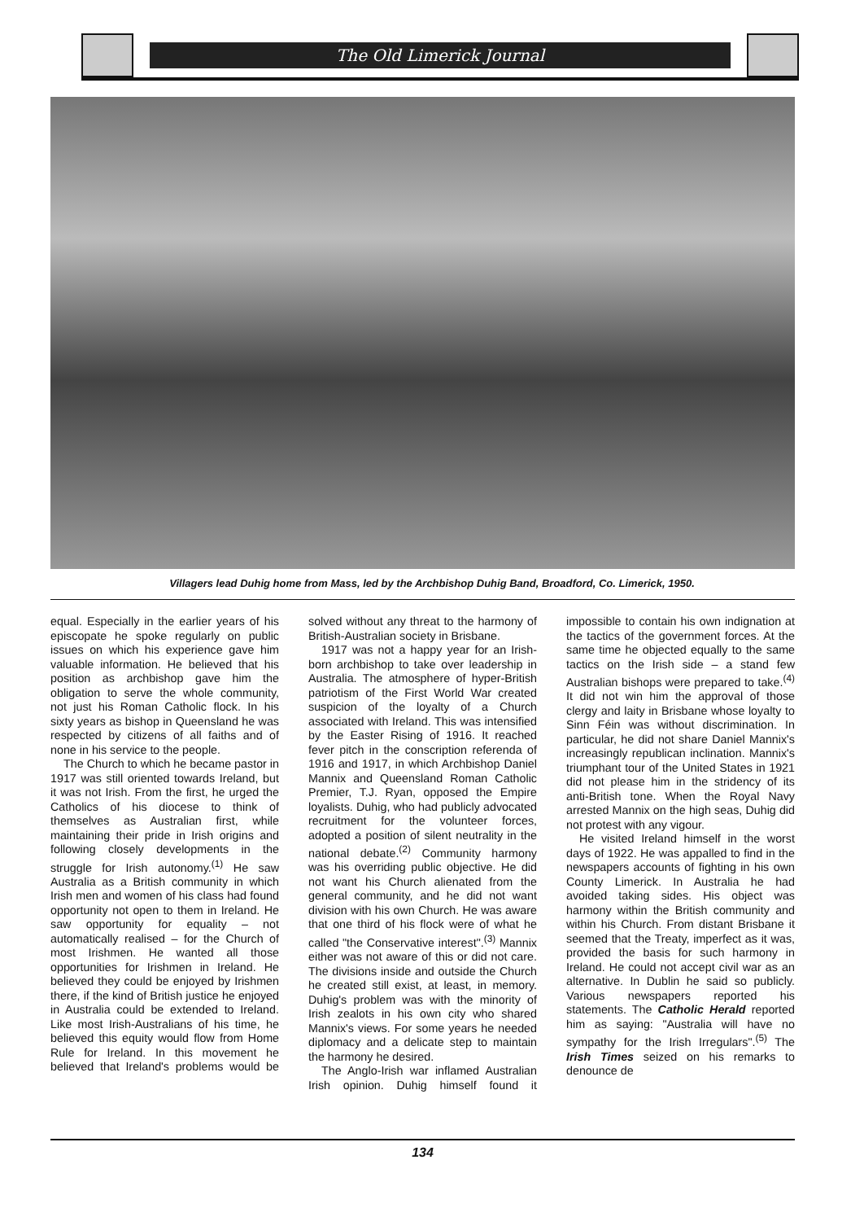The Old Limerick Journal
Villagers lead Duhig home from Mass, led by the Archbishop Duhig Band, Broadford, Co. Limerick, 1950.
equal. Especially in the earlier years of his episcopate he spoke regularly on public issues on which his experience gave him valuable information. He believed that his position as archbishop gave him the obligation to serve the whole community, not just his Roman Catholic flock. In his sixty years as bishop in Queensland he was respected by citizens of all faiths and of none in his service to the people.
The Church to which he became pastor in 1917 was still oriented towards Ireland, but it was not Irish. From the first, he urged the Catholics of his diocese to think of themselves as Australian first, while maintaining their pride in Irish origins and following closely developments in the struggle for Irish autonomy.<sup>(1)</sup> He saw Australia as a British community in which Irish men and women of his class had found opportunity not open to them in Ireland. He saw opportunity for equality – not automatically realised – for the Church of most Irishmen. He wanted all those opportunities for Irishmen in Ireland. He believed they could be enjoyed by Irishmen there, if the kind of British justice he enjoyed in Australia could be extended to Ireland. Like most Irish-Australians of his time, he believed this equity would flow from Home Rule for Ireland. In this movement he believed that Ireland's problems would be solved without any threat to the harmony of British-Australian society in Brisbane.
1917 was not a happy year for an Irish-born archbishop to take over leadership in Australia. The atmosphere of hyper-British patriotism of the First World War created suspicion of the loyalty of a Church associated with Ireland. This was intensified by the Easter Rising of 1916. It reached fever pitch in the conscription referenda of 1916 and 1917, in which Archbishop Daniel Mannix and Queensland Roman Catholic Premier, T.J. Ryan, opposed the Empire loyalists. Duhig, who had publicly advocated recruitment for the volunteer forces, adopted a position of silent neutrality in the national debate.<sup>(2)</sup> Community harmony was his overriding public objective. He did not want his Church alienated from the general community, and he did not want division with his own Church. He was aware that one third of his flock were of what he called "the Conservative interest".<sup>(3)</sup> Mannix either was not aware of this or did not care. The divisions inside and outside the Church he created still exist, at least, in memory. Duhig's problem was with the minority of Irish zealots in his own city who shared Mannix's views. For some years he needed diplomacy and a delicate step to maintain the harmony he desired.
The Anglo-Irish war inflamed Australian Irish opinion. Duhig himself found it impossible to contain his own indignation at the tactics of the government forces. At the same time he objected equally to the same tactics on the Irish side – a stand few Australian bishops were prepared to take.<sup>(4)</sup> It did not win him the approval of those clergy and laity in Brisbane whose loyalty to Sinn Féin was without discrimination. In particular, he did not share Daniel Mannix's increasingly republican inclination. Mannix's triumphant tour of the United States in 1921 did not please him in the stridency of its anti-British tone. When the Royal Navy arrested Mannix on the high seas, Duhig did not protest with any vigour.
He visited Ireland himself in the worst days of 1922. He was appalled to find in the newspapers accounts of fighting in his own County Limerick. In Australia he had avoided taking sides. His object was harmony within the British community and within his Church. From distant Brisbane it seemed that the Treaty, imperfect as it was, provided the basis for such harmony in Ireland. He could not accept civil war as an alternative. In Dublin he said so publicly. Various newspapers reported his statements. The Catholic Herald reported him as saying: "Australia will have no sympathy for the Irish Irregulars".<sup>(5)</sup> The Irish Times seized on his remarks to denounce de
134